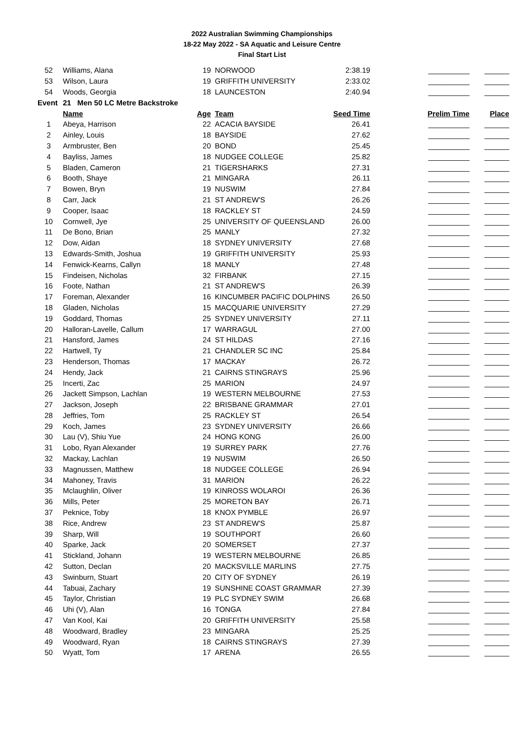2022 Australian Swimming Championships
18-22 May 2022 - SA Aquatic and Leisure Centre
Final Start List
| 52 | Williams, Alana | 19 | NORWOOD | 2:38.19 | __________ | ______ |
| 53 | Wilson, Laura | 19 | GRIFFITH UNIVERSITY | 2:33.02 | __________ | ______ |
| 54 | Woods, Georgia | 18 | LAUNCESTON | 2:40.94 | __________ | ______ |
| Event | 21 Men 50 LC Metre Backstroke | | | | | |
| | Name | Age | Team | Seed Time | Prelim Time | Place |
| 1 | Abeya, Harrison | 22 | ACACIA BAYSIDE | 26.41 | __________ | ______ |
| 2 | Ainley, Louis | 18 | BAYSIDE | 27.62 | __________ | ______ |
| 3 | Armbruster, Ben | 20 | BOND | 25.45 | __________ | ______ |
| 4 | Bayliss, James | 18 | NUDGEE COLLEGE | 25.82 | __________ | ______ |
| 5 | Bladen, Cameron | 21 | TIGERSHARKS | 27.31 | __________ | ______ |
| 6 | Booth, Shaye | 21 | MINGARA | 26.11 | __________ | ______ |
| 7 | Bowen, Bryn | 19 | NUSWIM | 27.84 | __________ | ______ |
| 8 | Carr, Jack | 21 | ST ANDREW'S | 26.26 | __________ | ______ |
| 9 | Cooper, Isaac | 18 | RACKLEY ST | 24.59 | __________ | ______ |
| 10 | Cornwell, Jye | 25 | UNIVERSITY OF QUEENSLAND | 26.00 | __________ | ______ |
| 11 | De Bono, Brian | 25 | MANLY | 27.32 | __________ | ______ |
| 12 | Dow, Aidan | 18 | SYDNEY UNIVERSITY | 27.68 | __________ | ______ |
| 13 | Edwards-Smith, Joshua | 19 | GRIFFITH UNIVERSITY | 25.93 | __________ | ______ |
| 14 | Fenwick-Kearns, Callyn | 18 | MANLY | 27.48 | __________ | ______ |
| 15 | Findeisen, Nicholas | 32 | FIRBANK | 27.15 | __________ | ______ |
| 16 | Foote, Nathan | 21 | ST ANDREW'S | 26.39 | __________ | ______ |
| 17 | Foreman, Alexander | 16 | KINCUMBER PACIFIC DOLPHINS | 26.50 | __________ | ______ |
| 18 | Gladen, Nicholas | 15 | MACQUARIE UNIVERSITY | 27.29 | __________ | ______ |
| 19 | Goddard, Thomas | 25 | SYDNEY UNIVERSITY | 27.11 | __________ | ______ |
| 20 | Halloran-Lavelle, Callum | 17 | WARRAGUL | 27.00 | __________ | ______ |
| 21 | Hansford, James | 24 | ST HILDAS | 27.16 | __________ | ______ |
| 22 | Hartwell, Ty | 21 | CHANDLER SC INC | 25.84 | __________ | ______ |
| 23 | Henderson, Thomas | 17 | MACKAY | 26.72 | __________ | ______ |
| 24 | Hendy, Jack | 21 | CAIRNS STINGRAYS | 25.96 | __________ | ______ |
| 25 | Incerti, Zac | 25 | MARION | 24.97 | __________ | ______ |
| 26 | Jackett Simpson, Lachlan | 19 | WESTERN MELBOURNE | 27.53 | __________ | ______ |
| 27 | Jackson, Joseph | 22 | BRISBANE GRAMMAR | 27.01 | __________ | ______ |
| 28 | Jeffries, Tom | 25 | RACKLEY ST | 26.54 | __________ | ______ |
| 29 | Koch, James | 23 | SYDNEY UNIVERSITY | 26.66 | __________ | ______ |
| 30 | Lau (V), Shiu Yue | 24 | HONG KONG | 26.00 | __________ | ______ |
| 31 | Lobo, Ryan Alexander | 19 | SURREY PARK | 27.76 | __________ | ______ |
| 32 | Mackay, Lachlan | 19 | NUSWIM | 26.50 | __________ | ______ |
| 33 | Magnussen, Matthew | 18 | NUDGEE COLLEGE | 26.94 | __________ | ______ |
| 34 | Mahoney, Travis | 31 | MARION | 26.22 | __________ | ______ |
| 35 | Mclaughlin, Oliver | 19 | KINROSS WOLAROI | 26.36 | __________ | ______ |
| 36 | Mills, Peter | 25 | MORETON BAY | 26.71 | __________ | ______ |
| 37 | Peknice, Toby | 18 | KNOX PYMBLE | 26.97 | __________ | ______ |
| 38 | Rice, Andrew | 23 | ST ANDREW'S | 25.87 | __________ | ______ |
| 39 | Sharp, Will | 19 | SOUTHPORT | 26.60 | __________ | ______ |
| 40 | Sparke, Jack | 20 | SOMERSET | 27.37 | __________ | ______ |
| 41 | Stickland, Johann | 19 | WESTERN MELBOURNE | 26.85 | __________ | ______ |
| 42 | Sutton, Declan | 20 | MACKSVILLE MARLINS | 27.75 | __________ | ______ |
| 43 | Swinburn, Stuart | 20 | CITY OF SYDNEY | 26.19 | __________ | ______ |
| 44 | Tabuai, Zachary | 19 | SUNSHINE COAST GRAMMAR | 27.39 | __________ | ______ |
| 45 | Taylor, Christian | 19 | PLC SYDNEY SWIM | 26.68 | __________ | ______ |
| 46 | Uhi (V), Alan | 16 | TONGA | 27.84 | __________ | ______ |
| 47 | Van Kool, Kai | 20 | GRIFFITH UNIVERSITY | 25.58 | __________ | ______ |
| 48 | Woodward, Bradley | 23 | MINGARA | 25.25 | __________ | ______ |
| 49 | Woodward, Ryan | 18 | CAIRNS STINGRAYS | 27.39 | __________ | ______ |
| 50 | Wyatt, Tom | 17 | ARENA | 26.55 | __________ | ______ |